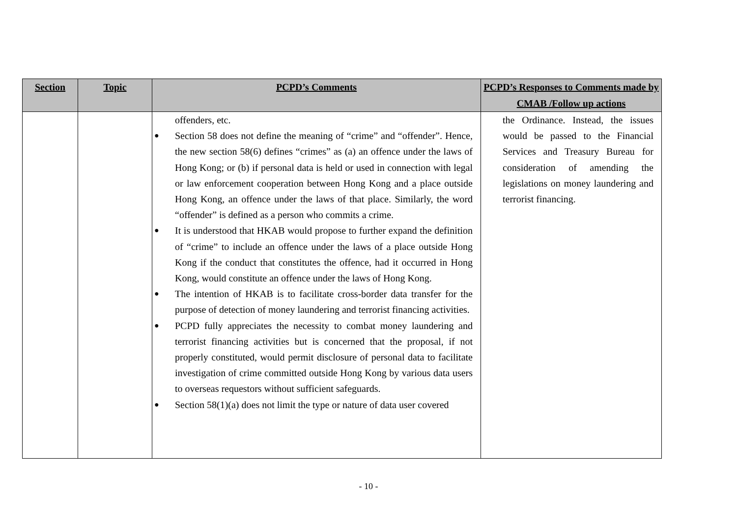| Section | Topic | PCPD’s Comments | PCPD’s Responses to Comments made by CMAB /Follow up actions |
| --- | --- | --- | --- |
| | | offenders, etc. ● Section 58 does not define the meaning of “crime” and “offender”. Hence, the new section 58(6) defines “crimes” as (a) an offence under the laws of Hong Kong; or (b) if personal data is held or used in connection with legal or law enforcement cooperation between Hong Kong and a place outside Hong Kong, an offence under the laws of that place. Similarly, the word “offender” is defined as a person who commits a crime. ● It is understood that HKAB would propose to further expand the definition of “crime” to include an offence under the laws of a place outside Hong Kong if the conduct that constitutes the offence, had it occurred in Hong Kong, would constitute an offence under the laws of Hong Kong. ● The intention of HKAB is to facilitate cross-border data transfer for the purpose of detection of money laundering and terrorist financing activities. ● PCPD fully appreciates the necessity to combat money laundering and terrorist financing activities but is concerned that the proposal, if not properly constituted, would permit disclosure of personal data to facilitate investigation of crime committed outside Hong Kong by various data users to overseas requestors without sufficient safeguards. ● Section 58(1)(a) does not limit the type or nature of data user covered | the Ordinance. Instead, the issues would be passed to the Financial Services and Treasury Bureau for consideration of amending the legislations on money laundering and terrorist financing. |
- 10 -